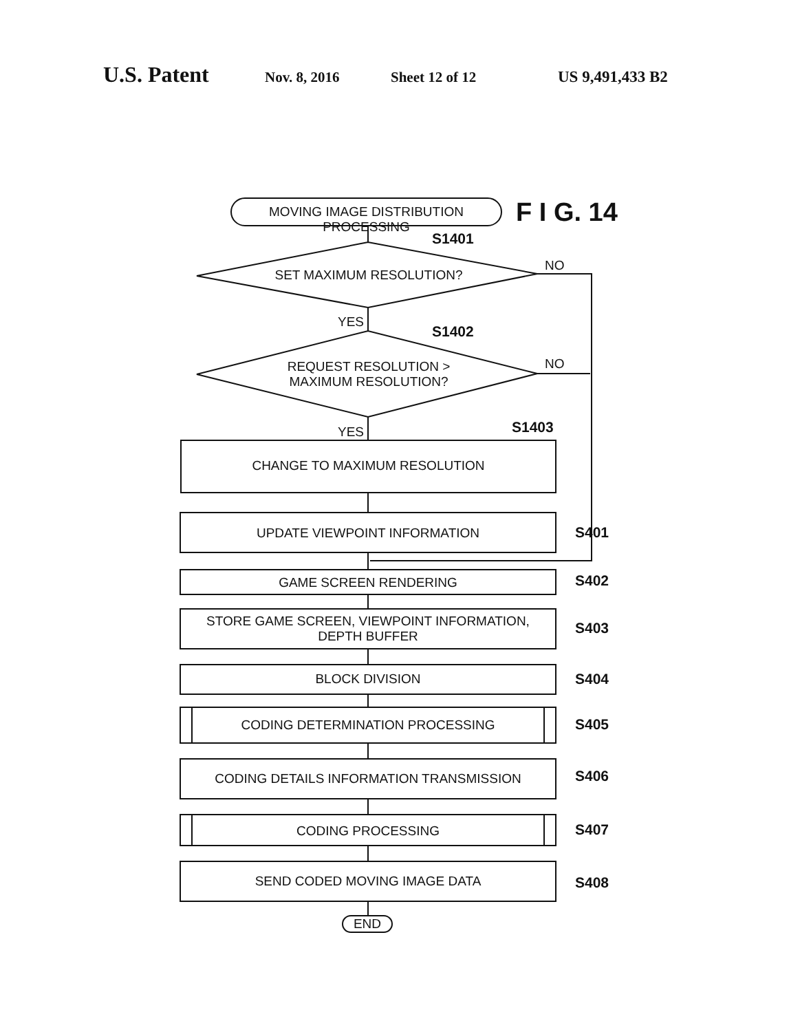U.S. Patent
Nov. 8, 2016 Sheet 12 of 12 US 9,491,433 B2
MOVING IMAGE DISTRIBUTION PROCESSING
F I G. 14
S1401
SET MAXIMUM RESOLUTION?
NO
YES
S1402
REQUEST RESOLUTION >
MAXIMUM RESOLUTION?
NO
YES S1403
CHANGE TO MAXIMUM RESOLUTION
UPDATE VIEWPOINT INFORMATION S401
GAME SCREEN RENDERING S402
STORE GAME SCREEN, VIEWPOINT INFORMATION,
DEPTH BUFFER
S403
BLOCK DIVISION S404
CODING DETERMINATION PROCESSING S405
CODING DETAILS INFORMATION TRANSMISSION S406
CODING PROCESSING S407
SEND CODED MOVING IMAGE DATA S408
END